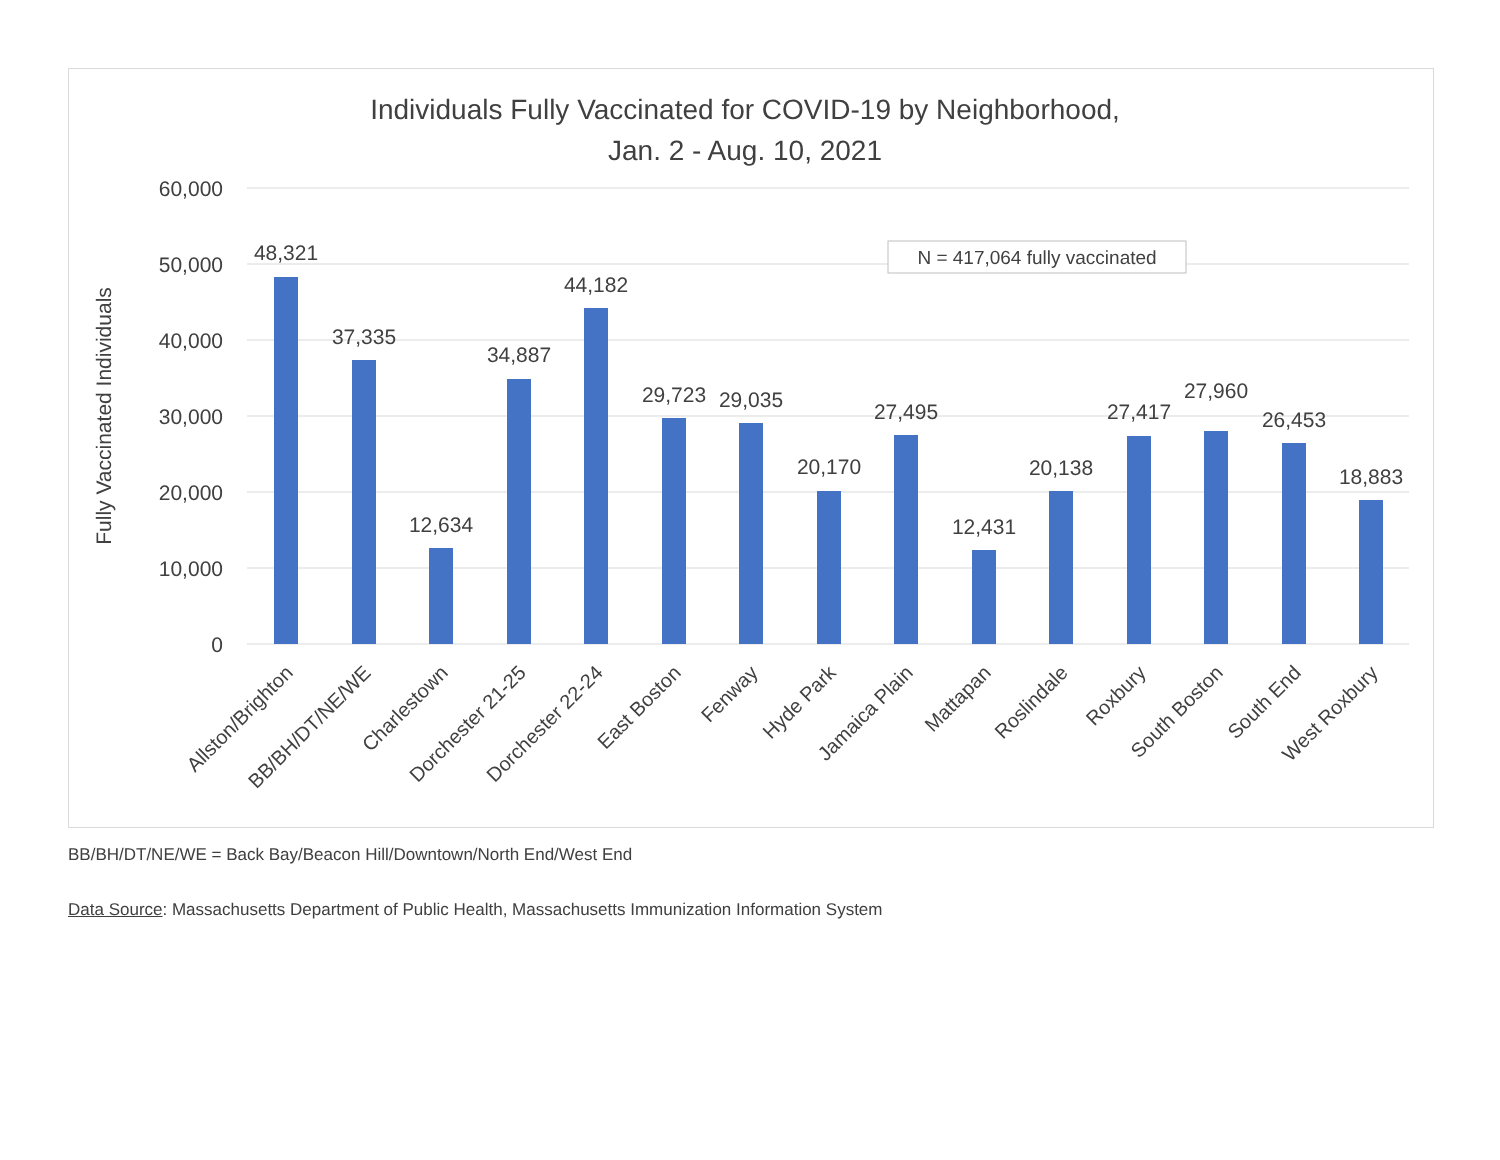Individuals Fully Vaccinated for COVID-19 by Neighborhood,
Jan. 2 - Aug. 10, 2021
60,000
50,000
40,000
30,000
20,000
10,000
0
Fully Vaccinated Individuals
N = 417,064 fully vaccinated
48,321
37,335
12,634
34,887
44,182
29,723
29,035
20,170
27,495
12,431
20,138
27,417
27,960
26,453
18,883
Allston/Brighton
BB/BH/DT/NE/WE
Charlestown
Dorchester 21-25
Dorchester 22-24
East Boston
Fenway
Hyde Park
Jamaica Plain
Mattapan
Roslindale
Roxbury
South Boston
South End
West Roxbury
BB/BH/DT/NE/WE = Back Bay/Beacon Hill/Downtown/North End/West End
Data Source: Massachusetts Department of Public Health, Massachusetts Immunization Information System